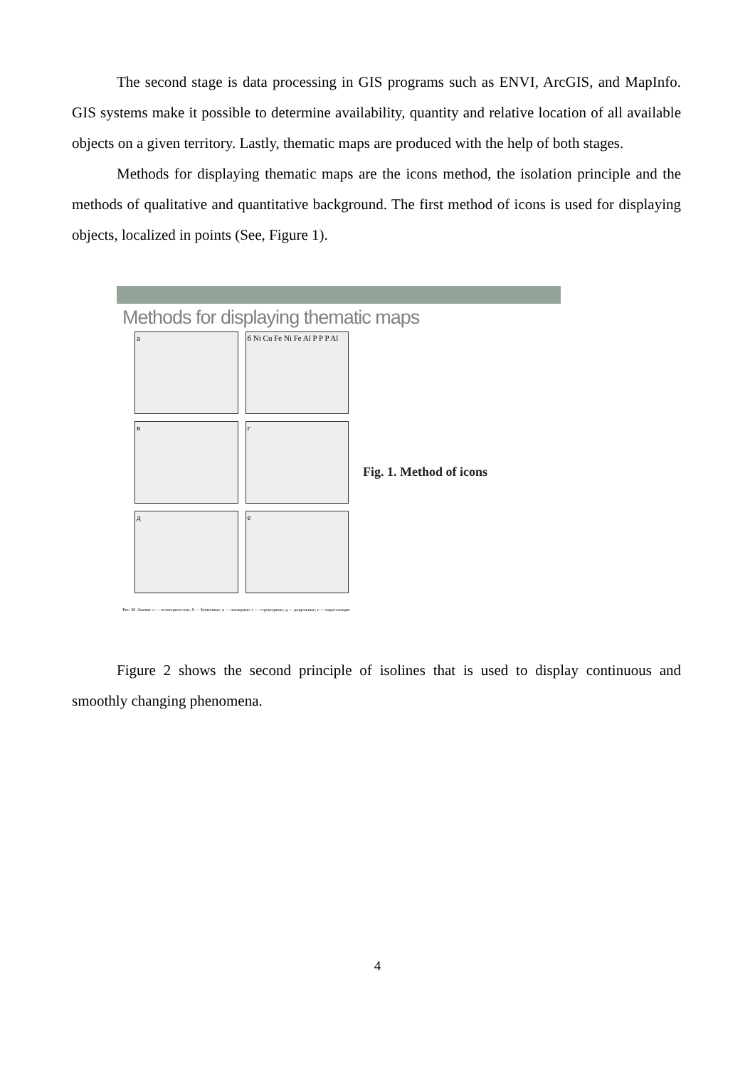The second stage is data processing in GIS programs such as ENVI, ArcGIS, and MapInfo. GIS systems make it possible to determine availability, quantity and relative location of all available objects on a given territory. Lastly, thematic maps are produced with the help of both stages.
Methods for displaying thematic maps are the icons method, the isolation principle and the methods of qualitative and quantitative background. The first method of icons is used for displaying objects, localized in points (See, Figure 1).
Methods for displaying thematic maps
а
б Ni Cu Fe Ni Fe Al P P P Al
в
г
д
е
Рис. 30. Значки: а — геометрические; б — буквенные; в — наглядные; г — структурные; д — раздельные; е — нарастающие
Fig. 1. Method of icons
Figure 2 shows the second principle of isolines that is used to display continuous and smoothly changing phenomena.
4